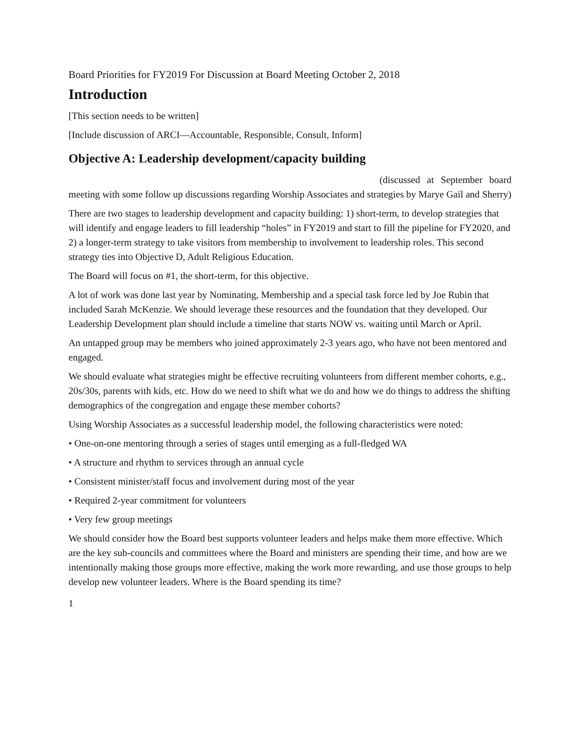Board Priorities for FY2019 For Discussion at Board Meeting October 2, 2018
Introduction
[This section needs to be written]
[Include discussion of ARCI—Accountable, Responsible, Consult, Inform]
Objective A: Leadership development/capacity building
(discussed at September board meeting with some follow up discussions regarding Worship Associates and strategies by Marye Gail and Sherry)
There are two stages to leadership development and capacity building: 1) short-term, to develop strategies that will identify and engage leaders to fill leadership “holes” in FY2019 and start to fill the pipeline for FY2020, and 2) a longer-term strategy to take visitors from membership to involvement to leadership roles. This second strategy ties into Objective D, Adult Religious Education.
The Board will focus on #1, the short-term, for this objective.
A lot of work was done last year by Nominating, Membership and a special task force led by Joe Rubin that included Sarah McKenzie. We should leverage these resources and the foundation that they developed. Our Leadership Development plan should include a timeline that starts NOW vs. waiting until March or April.
An untapped group may be members who joined approximately 2-3 years ago, who have not been mentored and engaged.
We should evaluate what strategies might be effective recruiting volunteers from different member cohorts, e.g., 20s/30s, parents with kids, etc. How do we need to shift what we do and how we do things to address the shifting demographics of the congregation and engage these member cohorts?
Using Worship Associates as a successful leadership model, the following characteristics were noted:
• One-on-one mentoring through a series of stages until emerging as a full-fledged WA
• A structure and rhythm to services through an annual cycle
• Consistent minister/staff focus and involvement during most of the year
• Required 2-year commitment for volunteers
• Very few group meetings
We should consider how the Board best supports volunteer leaders and helps make them more effective. Which are the key sub-councils and committees where the Board and ministers are spending their time, and how are we intentionally making those groups more effective, making the work more rewarding, and use those groups to help develop new volunteer leaders. Where is the Board spending its time?
1